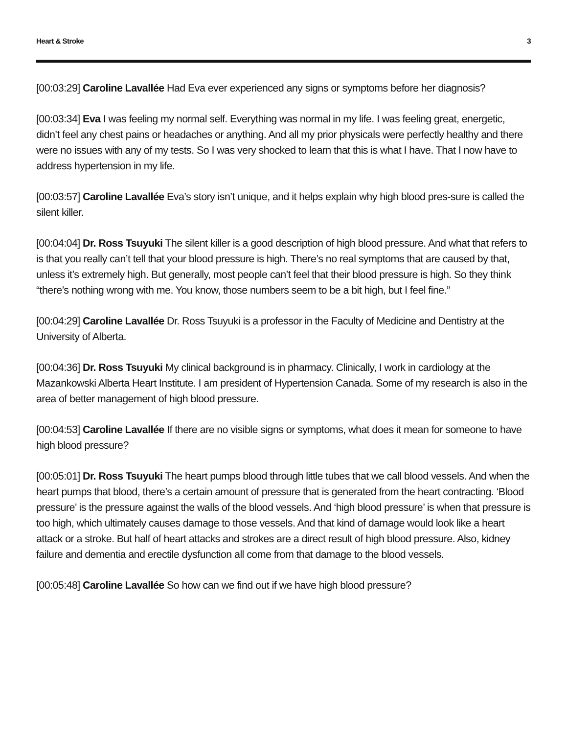Heart & Stroke 3
[00:03:29] Caroline Lavallée Had Eva ever experienced any signs or symptoms before her diagnosis?
[00:03:34] Eva I was feeling my normal self. Everything was normal in my life. I was feeling great, energetic, didn’t feel any chest pains or headaches or anything. And all my prior physicals were perfectly healthy and there were no issues with any of my tests. So I was very shocked to learn that this is what I have. That I now have to address hypertension in my life.
[00:03:57] Caroline Lavallée Eva’s story isn’t unique, and it helps explain why high blood pres-sure is called the silent killer.
[00:04:04] Dr. Ross Tsuyuki The silent killer is a good description of high blood pressure. And what that refers to is that you really can’t tell that your blood pressure is high. There’s no real symptoms that are caused by that, unless it’s extremely high. But generally, most people can’t feel that their blood pressure is high. So they think “there’s nothing wrong with me. You know, those numbers seem to be a bit high, but I feel fine.”
[00:04:29] Caroline Lavallée Dr. Ross Tsuyuki is a professor in the Faculty of Medicine and Dentistry at the University of Alberta.
[00:04:36] Dr. Ross Tsuyuki My clinical background is in pharmacy. Clinically, I work in cardiology at the Mazankowski Alberta Heart Institute. I am president of Hypertension Canada. Some of my research is also in the area of better management of high blood pressure.
[00:04:53] Caroline Lavallée If there are no visible signs or symptoms, what does it mean for someone to have high blood pressure?
[00:05:01] Dr. Ross Tsuyuki The heart pumps blood through little tubes that we call blood vessels. And when the heart pumps that blood, there’s a certain amount of pressure that is generated from the heart contracting. ‘Blood pressure’ is the pressure against the walls of the blood vessels. And ‘high blood pressure’ is when that pressure is too high, which ultimately causes damage to those vessels. And that kind of damage would look like a heart attack or a stroke. But half of heart attacks and strokes are a direct result of high blood pressure. Also, kidney failure and dementia and erectile dysfunction all come from that damage to the blood vessels.
[00:05:48] Caroline Lavallée So how can we find out if we have high blood pressure?